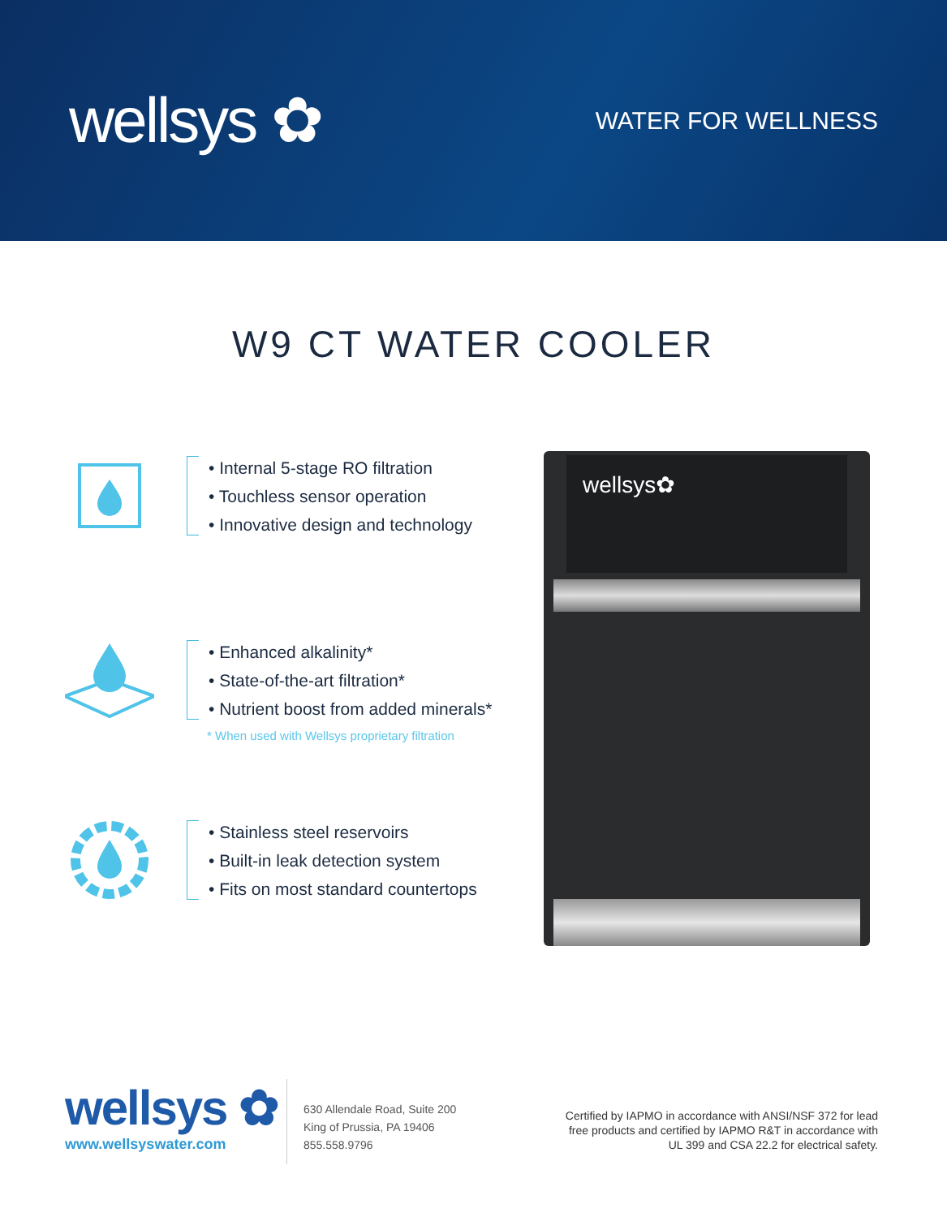wellsys ✿
WATER FOR WELLNESS
W9 CT WATER COOLER
• Internal 5-stage RO filtration
• Touchless sensor operation
• Innovative design and technology
• Enhanced alkalinity*
• State-of-the-art filtration*
• Nutrient boost from added minerals*
* When used with Wellsys proprietary filtration
• Stainless steel reservoirs
• Built-in leak detection system
• Fits on most standard countertops
wellsys✿
wellsys ✿
www.wellsyswater.com
630 Allendale Road, Suite 200
King of Prussia, PA 19406
855.558.9796
Certified by IAPMO in accordance with ANSI/NSF 372 for lead
free products and certified by IAPMO R&T in accordance with
UL 399 and CSA 22.2 for electrical safety.